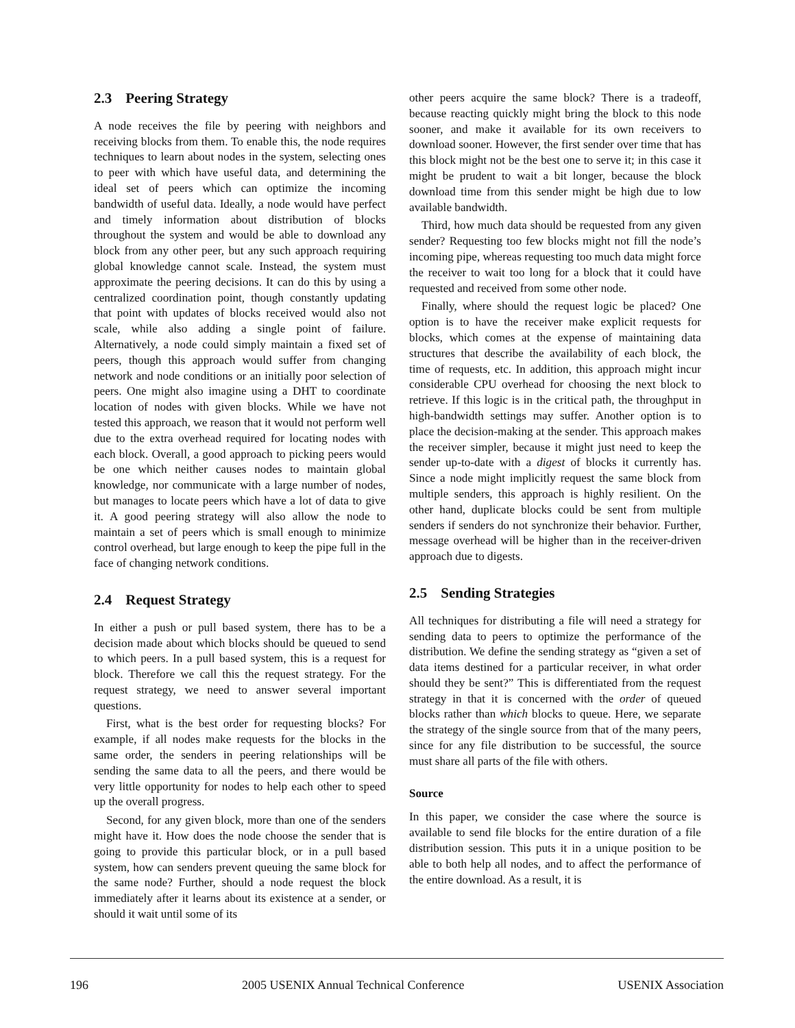2.3 Peering Strategy
A node receives the file by peering with neighbors and receiving blocks from them. To enable this, the node requires techniques to learn about nodes in the system, selecting ones to peer with which have useful data, and determining the ideal set of peers which can optimize the incoming bandwidth of useful data. Ideally, a node would have perfect and timely information about distribution of blocks throughout the system and would be able to download any block from any other peer, but any such approach requiring global knowledge cannot scale. Instead, the system must approximate the peering decisions. It can do this by using a centralized coordination point, though constantly updating that point with updates of blocks received would also not scale, while also adding a single point of failure. Alternatively, a node could simply maintain a fixed set of peers, though this approach would suffer from changing network and node conditions or an initially poor selection of peers. One might also imagine using a DHT to coordinate location of nodes with given blocks. While we have not tested this approach, we reason that it would not perform well due to the extra overhead required for locating nodes with each block. Overall, a good approach to picking peers would be one which neither causes nodes to maintain global knowledge, nor communicate with a large number of nodes, but manages to locate peers which have a lot of data to give it. A good peering strategy will also allow the node to maintain a set of peers which is small enough to minimize control overhead, but large enough to keep the pipe full in the face of changing network conditions.
2.4 Request Strategy
In either a push or pull based system, there has to be a decision made about which blocks should be queued to send to which peers. In a pull based system, this is a request for block. Therefore we call this the request strategy. For the request strategy, we need to answer several important questions.
First, what is the best order for requesting blocks? For example, if all nodes make requests for the blocks in the same order, the senders in peering relationships will be sending the same data to all the peers, and there would be very little opportunity for nodes to help each other to speed up the overall progress.
Second, for any given block, more than one of the senders might have it. How does the node choose the sender that is going to provide this particular block, or in a pull based system, how can senders prevent queuing the same block for the same node? Further, should a node request the block immediately after it learns about its existence at a sender, or should it wait until some of its
other peers acquire the same block? There is a tradeoff, because reacting quickly might bring the block to this node sooner, and make it available for its own receivers to download sooner. However, the first sender over time that has this block might not be the best one to serve it; in this case it might be prudent to wait a bit longer, because the block download time from this sender might be high due to low available bandwidth.
Third, how much data should be requested from any given sender? Requesting too few blocks might not fill the node’s incoming pipe, whereas requesting too much data might force the receiver to wait too long for a block that it could have requested and received from some other node.
Finally, where should the request logic be placed? One option is to have the receiver make explicit requests for blocks, which comes at the expense of maintaining data structures that describe the availability of each block, the time of requests, etc. In addition, this approach might incur considerable CPU overhead for choosing the next block to retrieve. If this logic is in the critical path, the throughput in high-bandwidth settings may suffer. Another option is to place the decision-making at the sender. This approach makes the receiver simpler, because it might just need to keep the sender up-to-date with a digest of blocks it currently has. Since a node might implicitly request the same block from multiple senders, this approach is highly resilient. On the other hand, duplicate blocks could be sent from multiple senders if senders do not synchronize their behavior. Further, message overhead will be higher than in the receiver-driven approach due to digests.
2.5 Sending Strategies
All techniques for distributing a file will need a strategy for sending data to peers to optimize the performance of the distribution. We define the sending strategy as “given a set of data items destined for a particular receiver, in what order should they be sent?” This is differentiated from the request strategy in that it is concerned with the order of queued blocks rather than which blocks to queue. Here, we separate the strategy of the single source from that of the many peers, since for any file distribution to be successful, the source must share all parts of the file with others.
Source
In this paper, we consider the case where the source is available to send file blocks for the entire duration of a file distribution session. This puts it in a unique position to be able to both help all nodes, and to affect the performance of the entire download. As a result, it is
196 2005 USENIX Annual Technical Conference USENIX Association